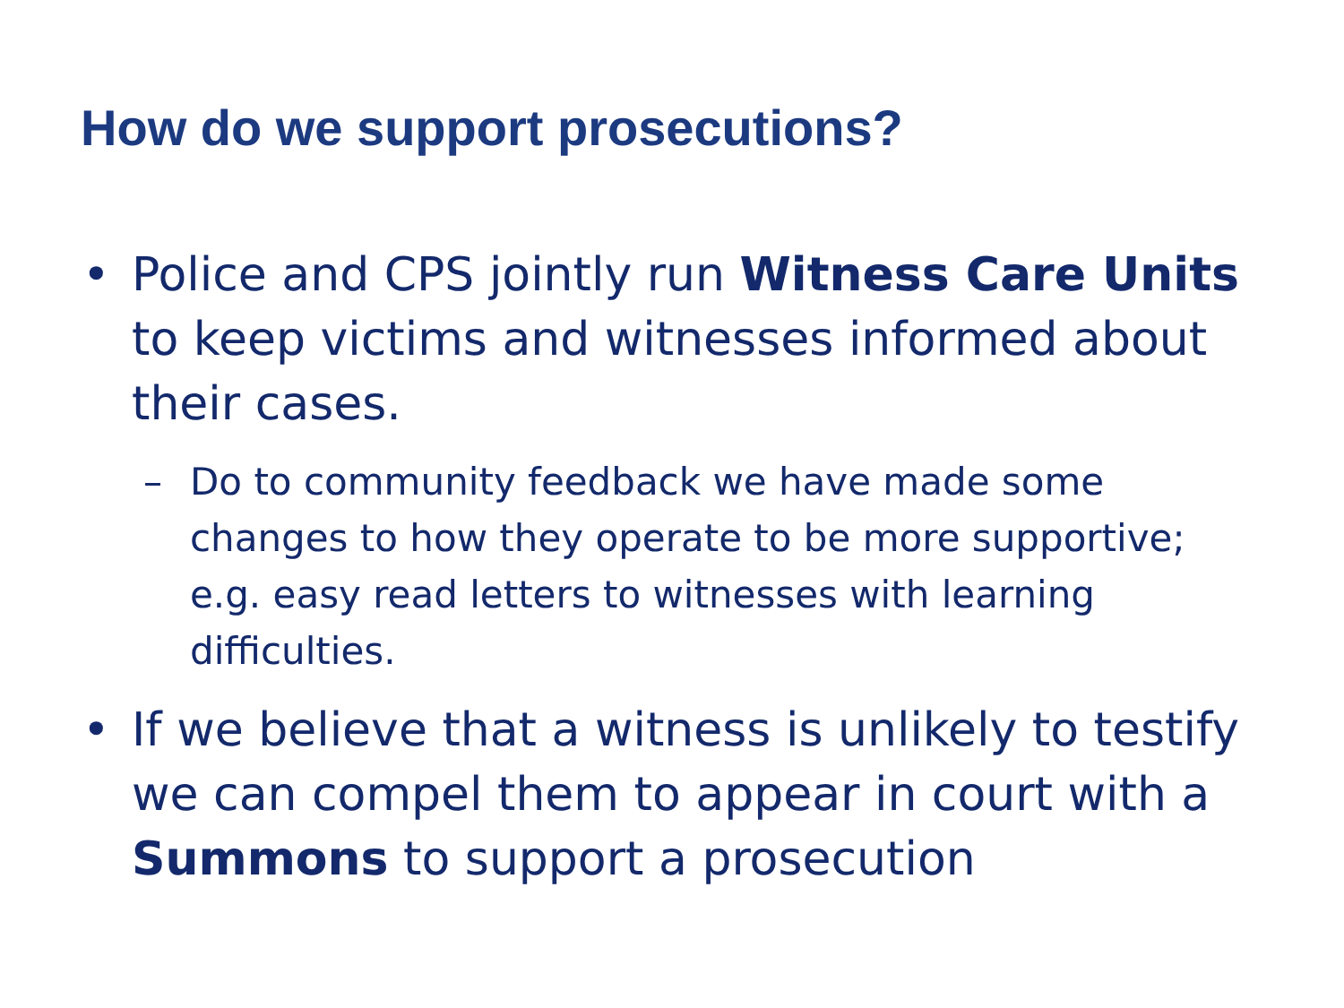How do we support prosecutions?
• Police and CPS jointly run Witness Care Units to keep victims and witnesses informed about their cases.
– Do to community feedback we have made some changes to how they operate to be more supportive; e.g. easy read letters to witnesses with learning difficulties.
• If we believe that a witness is unlikely to testify we can compel them to appear in court with a Summons to support a prosecution